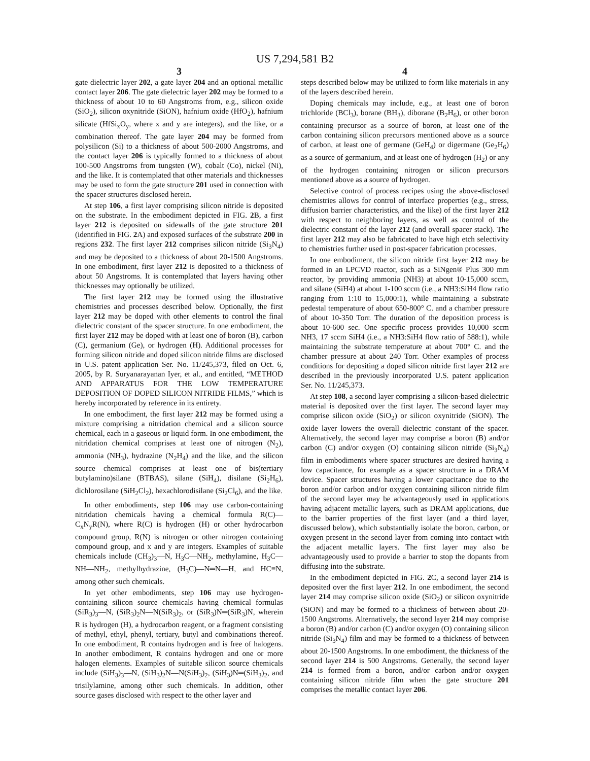US 7,294,581 B2
3
gate dielectric layer 202, a gate layer 204 and an optional metallic contact layer 206. The gate dielectric layer 202 may be formed to a thickness of about 10 to 60 Angstroms from, e.g., silicon oxide (SiO<sub>2</sub>), silicon oxynitride (SiON), hafnium oxide (HfO<sub>2</sub>), hafnium silicate (HfSi<sub>x</sub>O<sub>y</sub>, where x and y are integers), and the like, or a combination thereof. The gate layer 204 may be formed from polysilicon (Si) to a thickness of about 500-2000 Angstroms, and the contact layer 206 is typically formed to a thickness of about 100-500 Angstroms from tungsten (W), cobalt (Co), nickel (Ni), and the like. It is contemplated that other materials and thicknesses may be used to form the gate structure 201 used in connection with the spacer structures disclosed herein.
At step 106, a first layer comprising silicon nitride is deposited on the substrate. In the embodiment depicted in FIG. 2 B, a first layer 212 is deposited on sidewalls of the gate structure 201 (identified in FIG. 2 A) and exposed surfaces of the substrate 200 in regions 232. The first layer 212 comprises silicon nitride (Si<sub>3</sub>N<sub>4</sub>) and may be deposited to a thickness of about 20-1500 Angstroms. In one embodiment, first layer 212 is deposited to a thickness of about 50 Angstroms. It is contemplated that layers having other thicknesses may optionally be utilized.
The first layer 212 may be formed using the illustrative chemistries and processes described below. Optionally, the first layer 212 may be doped with other elements to control the final dielectric constant of the spacer structure. In one embodiment, the first layer 212 may be doped with at least one of boron (B), carbon (C), germanium (Ge), or hydrogen (H). Additional processes for forming silicon nitride and doped silicon nitride films are disclosed in U.S. patent application Ser. No. 11/245,373, filed on Oct. 6, 2005, by R. Suryanarayanan Iyer, et al., and entitled, “METHOD AND APPARATUS FOR THE LOW TEMPERATURE DEPOSITION OF DOPED SILICON NITRIDE FILMS,” which is hereby incorporated by reference in its entirety.
In one embodiment, the first layer 212 may be formed using a mixture comprising a nitridation chemical and a silicon source chemical, each in a gaseous or liquid form. In one embodiment, the nitridation chemical comprises at least one of nitrogen (N<sub>2</sub>), ammonia (NH<sub>3</sub>), hydrazine (N<sub>2</sub>H<sub>4</sub>) and the like, and the silicon source chemical comprises at least one of bis(tertiary butylamino)silane (BTBAS), silane (SiH<sub>4</sub>), disilane (Si<sub>2</sub>H<sub>6</sub>), dichlorosilane (SiH<sub>2</sub>Cl<sub>2</sub>), hexachlorodisilane (Si<sub>2</sub>Cl<sub>6</sub>), and the like.
In other embodiments, step 106 may use carbon-containing nitridation chemicals having a chemical formula R(C)—C<sub>x</sub>N<sub>y</sub>R(N), where R(C) is hydrogen (H) or other hydrocarbon compound group, R(N) is nitrogen or other nitrogen containing compound group, and x and y are integers. Examples of suitable chemicals include (CH<sub>3</sub>)<sub>3</sub>—N, H<sub>3</sub>C—NH<sub>2</sub>, methylamine, H<sub>3</sub>C—NH—NH<sub>2</sub>, methylhydrazine, (H<sub>3</sub>C)—N═N—H, and HC≡N, among other such chemicals.
In yet other embodiments, step 106 may use hydrogen-containing silicon source chemicals having chemical formulas (SiR<sub>3</sub>)<sub>3</sub>—N, (SiR<sub>3</sub>)<sub>2</sub>N—N(SiR<sub>3</sub>)<sub>2</sub>, or (SiR<sub>3</sub>)N═(SiR<sub>3</sub>)N, wherein R is hydrogen (H), a hydrocarbon reagent, or a fragment consisting of methyl, ethyl, phenyl, tertiary, butyl and combinations thereof. In one embodiment, R contains hydrogen and is free of halogens. In another embodiment, R contains hydrogen and one or more halogen elements. Examples of suitable silicon source chemicals include (SiH<sub>3</sub>)<sub>3</sub>—N, (SiH<sub>3</sub>)<sub>2</sub>N—N(SiH<sub>3</sub>)<sub>2</sub>, (SiH<sub>3</sub>)N═(SiH<sub>3</sub>)<sub>2</sub>, and trisilylamine, among other such chemicals. In addition, other source gases disclosed with respect to the other layer and
4
steps described below may be utilized to form like materials in any of the layers described herein.
Doping chemicals may include, e.g., at least one of boron trichloride (BCl<sub>3</sub>), borane (BH<sub>3</sub>), diborane (B<sub>2</sub>H<sub>6</sub>), or other boron containing precursor as a source of boron, at least one of the carbon containing silicon precursors mentioned above as a source of carbon, at least one of germane (GeH<sub>4</sub>) or digermane (Ge<sub>2</sub>H<sub>6</sub>) as a source of germanium, and at least one of hydrogen (H<sub>2</sub>) or any of the hydrogen containing nitrogen or silicon precursors mentioned above as a source of hydrogen.
Selective control of process recipes using the above-disclosed chemistries allows for control of interface properties (e.g., stress, diffusion barrier characteristics, and the like) of the first layer 212 with respect to neighboring layers, as well as control of the dielectric constant of the layer 212 (and overall spacer stack). The first layer 212 may also be fabricated to have high etch selectivity to chemistries further used in post-spacer fabrication processes.
In one embodiment, the silicon nitride first layer 212 may be formed in an LPCVD reactor, such as a SiNgen® Plus 300 mm reactor, by providing ammonia (NH3) at about 10-15,000 sccm, and silane (SiH4) at about 1-100 sccm (i.e., a NH3:SiH4 flow ratio ranging from 1:10 to 15,000:1), while maintaining a substrate pedestal temperature of about 650-800° C. and a chamber pressure of about 10-350 Torr. The duration of the deposition process is about 10-600 sec. One specific process provides 10,000 sccm NH3, 17 sccm SiH4 (i.e., a NH3:SiH4 flow ratio of 588:1), while maintaining the substrate temperature at about 700° C. and the chamber pressure at about 240 Torr. Other examples of process conditions for depositing a doped silicon nitride first layer 212 are described in the previously incorporated U.S. patent application Ser. No. 11/245,373.
At step 108, a second layer comprising a silicon-based dielectric material is deposited over the first layer. The second layer may comprise silicon oxide (SiO<sub>2</sub>) or silicon oxynitride (SiON). The oxide layer lowers the overall dielectric constant of the spacer. Alternatively, the second layer may comprise a boron (B) and/or carbon (C) and/or oxygen (O) containing silicon nitride (Si<sub>3</sub>N<sub>4</sub>) film in embodiments where spacer structures are desired having a low capacitance, for example as a spacer structure in a DRAM device. Spacer structures having a lower capacitance due to the boron and/or carbon and/or oxygen containing silicon nitride film of the second layer may be advantageously used in applications having adjacent metallic layers, such as DRAM applications, due to the barrier properties of the first layer (and a third layer, discussed below), which substantially isolate the boron, carbon, or oxygen present in the second layer from coming into contact with the adjacent metallic layers. The first layer may also be advantageously used to provide a barrier to stop the dopants from diffusing into the substrate.
In the embodiment depicted in FIG. 2 C, a second layer 214 is deposited over the first layer 212. In one embodiment, the second layer 214 may comprise silicon oxide (SiO<sub>2</sub>) or silicon oxynitride (SiON) and may be formed to a thickness of between about 20-1500 Angstroms. Alternatively, the second layer 214 may comprise a boron (B) and/or carbon (C) and/or oxygen (O) containing silicon nitride (Si<sub>3</sub>N<sub>4</sub>) film and may be formed to a thickness of between about 20-1500 Angstroms. In one embodiment, the thickness of the second layer 214 is 500 Angstroms. Generally, the second layer 214 is formed from a boron, and/or carbon and/or oxygen containing silicon nitride film when the gate structure 201 comprises the metallic contact layer 206.